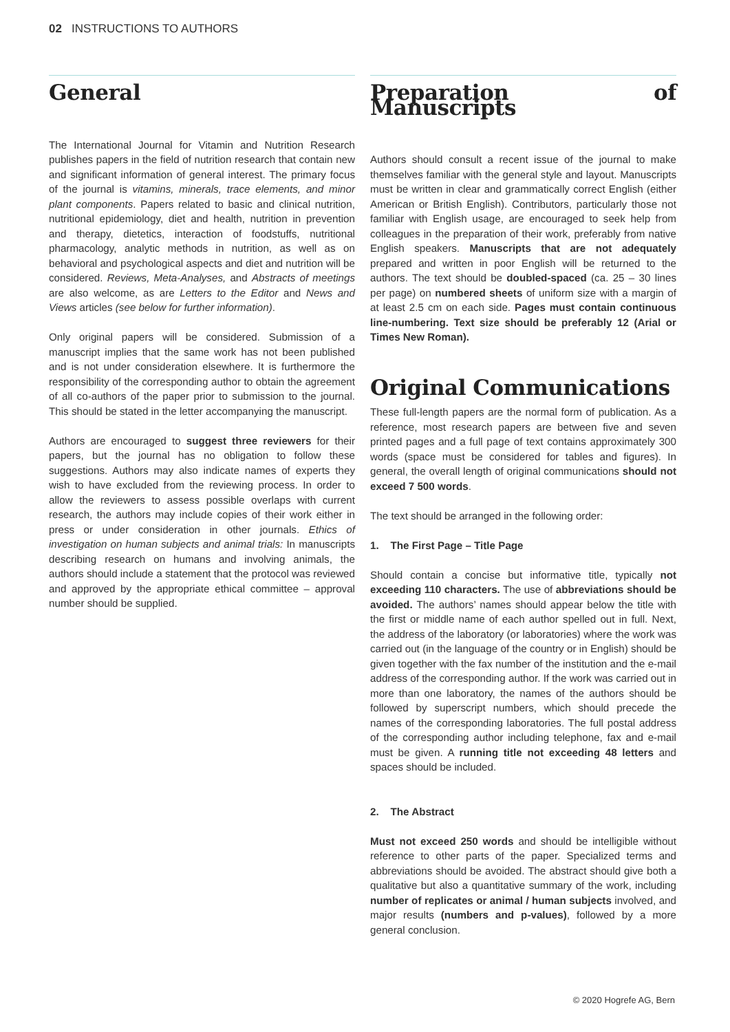02 INSTRUCTIONS TO AUTHORS
General
The International Journal for Vitamin and Nutrition Research publishes papers in the field of nutrition research that contain new and significant information of general interest. The primary focus of the journal is vitamins, minerals, trace elements, and minor plant components. Papers related to basic and clinical nutrition, nutritional epidemiology, diet and health, nutrition in prevention and therapy, dietetics, interaction of foodstuffs, nutritional pharmacology, analytic methods in nutrition, as well as on behavioral and psychological aspects and diet and nutrition will be considered. Reviews, Meta-Analyses, and Abstracts of meetings are also welcome, as are Letters to the Editor and News and Views articles (see below for further information).
Only original papers will be considered. Submission of a manuscript implies that the same work has not been published and is not under consideration elsewhere. It is furthermore the responsibility of the corresponding author to obtain the agreement of all co-authors of the paper prior to submission to the journal. This should be stated in the letter accompanying the manuscript.
Authors are encouraged to suggest three reviewers for their papers, but the journal has no obligation to follow these suggestions. Authors may also indicate names of experts they wish to have excluded from the reviewing process. In order to allow the reviewers to assess possible overlaps with current research, the authors may include copies of their work either in press or under consideration in other journals. Ethics of investigation on human subjects and animal trials: In manuscripts describing research on humans and involving animals, the authors should include a statement that the protocol was reviewed and approved by the appropriate ethical committee – approval number should be supplied.
Preparation of Manuscripts
Authors should consult a recent issue of the journal to make themselves familiar with the general style and layout. Manuscripts must be written in clear and grammatically correct English (either American or British English). Contributors, particularly those not familiar with English usage, are encouraged to seek help from colleagues in the preparation of their work, preferably from native English speakers. Manuscripts that are not adequately prepared and written in poor English will be returned to the authors. The text should be doubled-spaced (ca. 25 – 30 lines per page) on numbered sheets of uniform size with a margin of at least 2.5 cm on each side. Pages must contain continuous line-numbering. Text size should be preferably 12 (Arial or Times New Roman).
Original Communications
These full-length papers are the normal form of publication. As a reference, most research papers are between five and seven printed pages and a full page of text contains approximately 300 words (space must be considered for tables and figures). In general, the overall length of original communications should not exceed 7 500 words.
The text should be arranged in the following order:
1. The First Page – Title Page
Should contain a concise but informative title, typically not exceeding 110 characters. The use of abbreviations should be avoided. The authors’ names should appear below the title with the first or middle name of each author spelled out in full. Next, the address of the laboratory (or laboratories) where the work was carried out (in the language of the country or in English) should be given together with the fax number of the institution and the e-mail address of the corresponding author. If the work was carried out in more than one laboratory, the names of the authors should be followed by superscript numbers, which should precede the names of the corresponding laboratories. The full postal address of the corresponding author including telephone, fax and e-mail must be given. A running title not exceeding 48 letters and spaces should be included.
2. The Abstract
Must not exceed 250 words and should be intelligible without reference to other parts of the paper. Specialized terms and abbreviations should be avoided. The abstract should give both a qualitative but also a quantitative summary of the work, including number of replicates or animal / human subjects involved, and major results (numbers and p-values), followed by a more general conclusion.
© 2020 Hogrefe AG, Bern